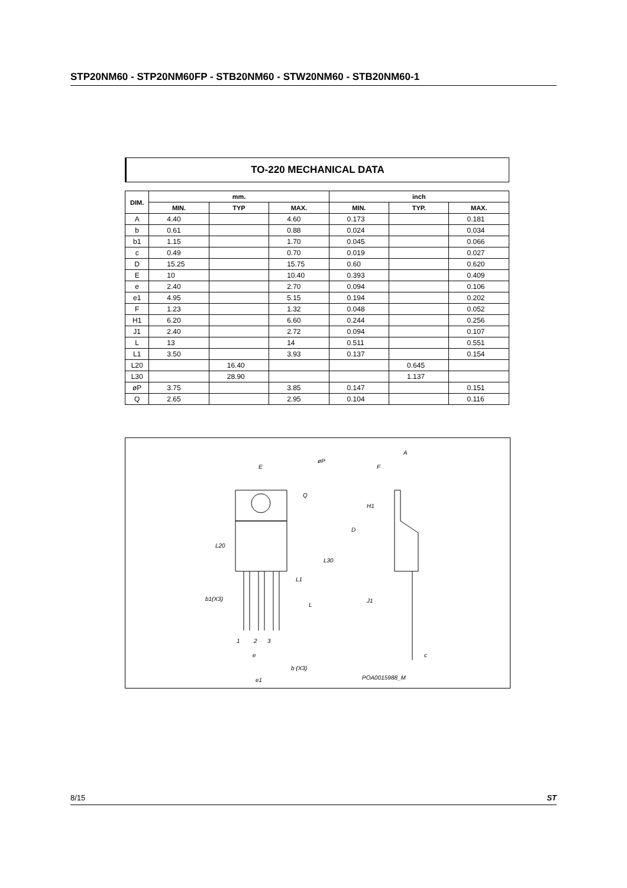STP20NM60 - STP20NM60FP - STB20NM60 - STW20NM60 - STB20NM60-1
TO-220 MECHANICAL DATA
| DIM. | mm. | | | inch | | |
| --- | --- | --- | --- | --- | --- | --- |
| | MIN. | TYP | MAX. | MIN. | TYP. | MAX. |
| A | 4.40 | | 4.60 | 0.173 | | 0.181 |
| b | 0.61 | | 0.88 | 0.024 | | 0.034 |
| b1 | 1.15 | | 1.70 | 0.045 | | 0.066 |
| c | 0.49 | | 0.70 | 0.019 | | 0.027 |
| D | 15.25 | | 15.75 | 0.60 | | 0.620 |
| E | 10 | | 10.40 | 0.393 | | 0.409 |
| e | 2.40 | | 2.70 | 0.094 | | 0.106 |
| e1 | 4.95 | | 5.15 | 0.194 | | 0.202 |
| F | 1.23 | | 1.32 | 0.048 | | 0.052 |
| H1 | 6.20 | | 6.60 | 0.244 | | 0.256 |
| J1 | 2.40 | | 2.72 | 0.094 | | 0.107 |
| L | 13 | | 14 | 0.511 | | 0.551 |
| L1 | 3.50 | | 3.93 | 0.137 | | 0.154 |
| L20 | | 16.40 | | | 0.645 | |
| L30 | | 28.90 | | | 1.137 | |
| øP | 3.75 | | 3.85 | 0.147 | | 0.151 |
| Q | 2.65 | | 2.95 | 0.104 | | 0.116 |
E
øP
Q
L20
L30
L1
b1(X3)
L
e
b (X3)
e1
1
2
3
A
F
H1
D
J1
c
POA0015988_M
8/15 ST